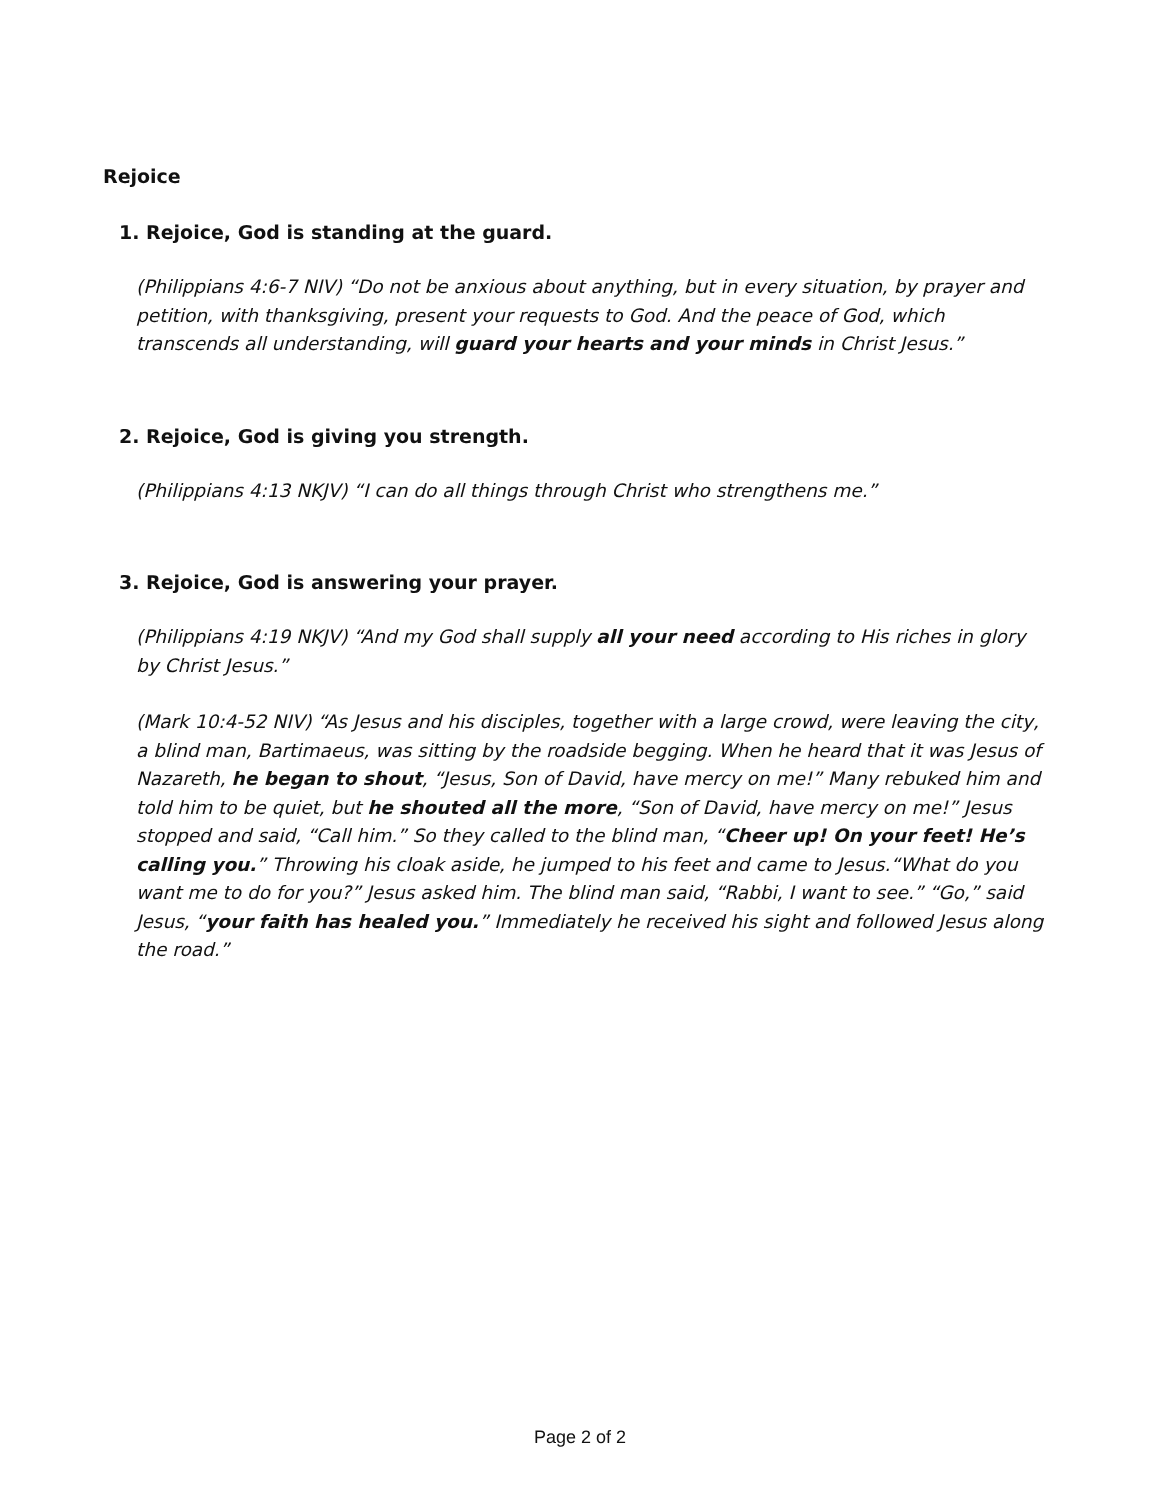Rejoice
1. Rejoice, God is standing at the guard.
(Philippians 4:6-7 NIV) “Do not be anxious about anything, but in every situation, by prayer and petition, with thanksgiving, present your requests to God. And the peace of God, which transcends all understanding, will guard your hearts and your minds in Christ Jesus.”
2. Rejoice, God is giving you strength.
(Philippians 4:13 NKJV) “I can do all things through Christ who strengthens me.”
3. Rejoice, God is answering your prayer.
(Philippians 4:19 NKJV) “And my God shall supply all your need according to His riches in glory by Christ Jesus.”
(Mark 10:4-52 NIV) “As Jesus and his disciples, together with a large crowd, were leaving the city, a blind man, Bartimaeus, was sitting by the roadside begging. When he heard that it was Jesus of Nazareth, he began to shout, “Jesus, Son of David, have mercy on me!” Many rebuked him and told him to be quiet, but he shouted all the more, “Son of David, have mercy on me!” Jesus stopped and said, “Call him.” So they called to the blind man, “Cheer up! On your feet! He’s calling you.” Throwing his cloak aside, he jumped to his feet and came to Jesus.“What do you want me to do for you?” Jesus asked him. The blind man said, “Rabbi, I want to see.” “Go,” said Jesus, “your faith has healed you.” Immediately he received his sight and followed Jesus along the road.”
Page 2 of 2